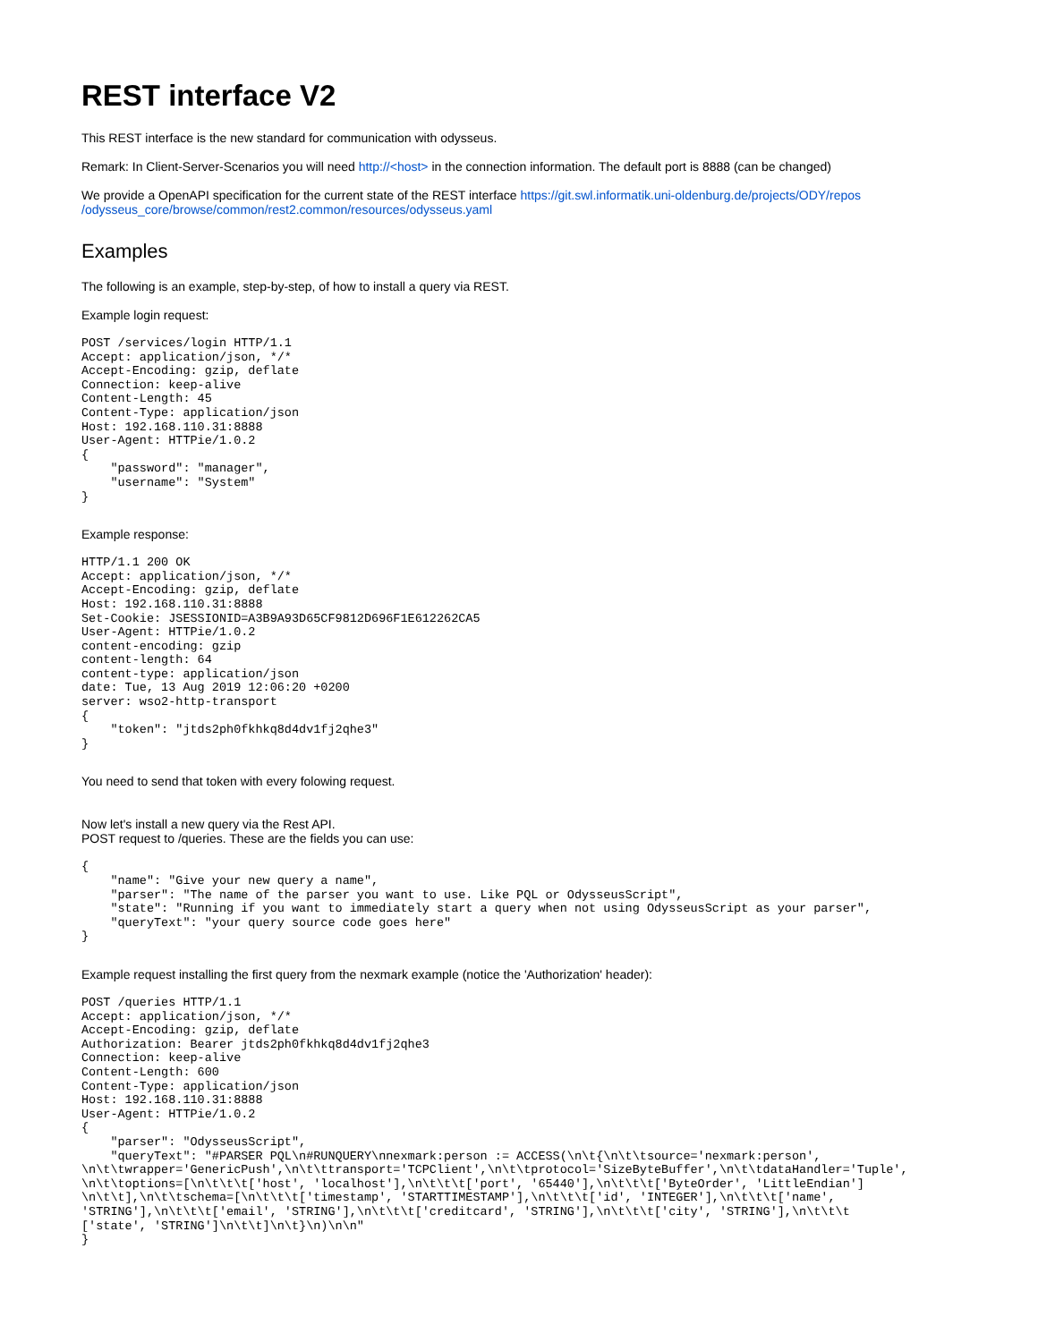REST interface V2
This REST interface is the new standard for communication with odysseus.
Remark: In Client-Server-Scenarios you will need http://<host> in the connection information. The default port is 8888 (can be changed)
We provide a OpenAPI specification for the current state of the REST interface https://git.swl.informatik.uni-oldenburg.de/projects/ODY/repos
/odysseus_core/browse/common/rest2.common/resources/odysseus.yaml
Examples
The following is an example, step-by-step, of how to install a query via REST.
Example login request:
POST /services/login HTTP/1.1
Accept: application/json, */*
Accept-Encoding: gzip, deflate
Connection: keep-alive
Content-Length: 45
Content-Type: application/json
Host: 192.168.110.31:8888
User-Agent: HTTPie/1.0.2
{
    "password": "manager",
    "username": "System"
}
Example response:
HTTP/1.1 200 OK
Accept: application/json, */*
Accept-Encoding: gzip, deflate
Host: 192.168.110.31:8888
Set-Cookie: JSESSIONID=A3B9A93D65CF9812D696F1E612262CA5
User-Agent: HTTPie/1.0.2
content-encoding: gzip
content-length: 64
content-type: application/json
date: Tue, 13 Aug 2019 12:06:20 +0200
server: wso2-http-transport
{
    "token": "jtds2ph0fkhkq8d4dv1fj2qhe3"
}
You need to send that token with every folowing request.
Now let's install a new query via the Rest API.
POST request to /queries. These are the fields you can use:
{
    "name": "Give your new query a name",
    "parser": "The name of the parser you want to use. Like PQL or OdysseusScript",
    "state": "Running if you want to immediately start a query when not using OdysseusScript as your parser",
    "queryText": "your query source code goes here"
}
Example request installing the first query from the nexmark example (notice the 'Authorization' header):
POST /queries HTTP/1.1
Accept: application/json, */*
Accept-Encoding: gzip, deflate
Authorization: Bearer jtds2ph0fkhkq8d4dv1fj2qhe3
Connection: keep-alive
Content-Length: 600
Content-Type: application/json
Host: 192.168.110.31:8888
User-Agent: HTTPie/1.0.2
{
    "parser": "OdysseusScript",
    "queryText": "#PARSER PQL\n#RUNQUERY\nnexmark:person := ACCESS(\n\t{\n\t\tsource='nexmark:person',
\n\t\twrapper='GenericPush',\n\t\ttransport='TCPClient',\n\t\tprotocol='SizeByteBuffer',\n\t\tdataHandler='Tuple',
\n\t\toptions=[\n\t\t\t['host', 'localhost'],\n\t\t\t['port', '65440'],\n\t\t\t['ByteOrder', 'LittleEndian']
\n\t\t],\n\t\tschema=[\n\t\t\t['timestamp', 'STARTTIMESTAMP'],\n\t\t\t['id', 'INTEGER'],\n\t\t\t['name',
'STRING'],\n\t\t\t['email', 'STRING'],\n\t\t\t['creditcard', 'STRING'],\n\t\t\t['city', 'STRING'],\n\t\t\t
['state', 'STRING']\n\t\t]\n\t}\n)\n\n"
}